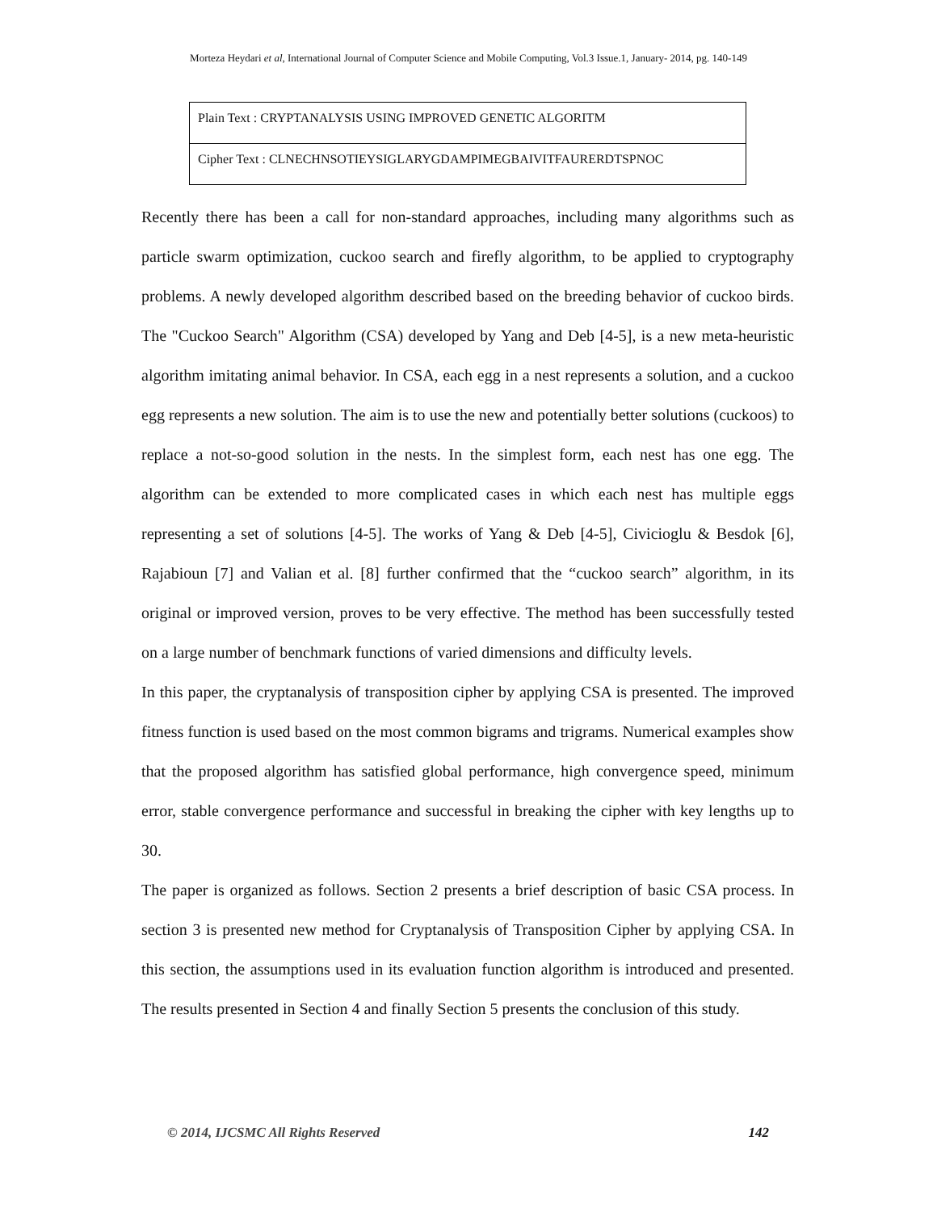Morteza Heydari et al, International Journal of Computer Science and Mobile Computing, Vol.3 Issue.1, January- 2014, pg. 140-149
| Plain Text : CRYPTANALYSIS USING IMPROVED GENETIC ALGORITM |
| Cipher Text : CLNECHNSOTIEYSIGLARYGDAMPIMEGBAIVITFAURERDTSPNOC |
Recently there has been a call for non-standard approaches, including many algorithms such as particle swarm optimization, cuckoo search and firefly algorithm, to be applied to cryptography problems. A newly developed algorithm described based on the breeding behavior of cuckoo birds. The "Cuckoo Search" Algorithm (CSA) developed by Yang and Deb [4-5], is a new meta-heuristic algorithm imitating animal behavior. In CSA, each egg in a nest represents a solution, and a cuckoo egg represents a new solution. The aim is to use the new and potentially better solutions (cuckoos) to replace a not-so-good solution in the nests. In the simplest form, each nest has one egg. The algorithm can be extended to more complicated cases in which each nest has multiple eggs representing a set of solutions [4-5]. The works of Yang & Deb [4-5], Civicioglu & Besdok [6], Rajabioun [7] and Valian et al. [8] further confirmed that the “cuckoo search” algorithm, in its original or improved version, proves to be very effective. The method has been successfully tested on a large number of benchmark functions of varied dimensions and difficulty levels.
In this paper, the cryptanalysis of transposition cipher by applying CSA is presented. The improved fitness function is used based on the most common bigrams and trigrams. Numerical examples show that the proposed algorithm has satisfied global performance, high convergence speed, minimum error, stable convergence performance and successful in breaking the cipher with key lengths up to 30.
The paper is organized as follows. Section 2 presents a brief description of basic CSA process. In section 3 is presented new method for Cryptanalysis of Transposition Cipher by applying CSA. In this section, the assumptions used in its evaluation function algorithm is introduced and presented. The results presented in Section 4 and finally Section 5 presents the conclusion of this study.
© 2014, IJCSMC All Rights Reserved 142